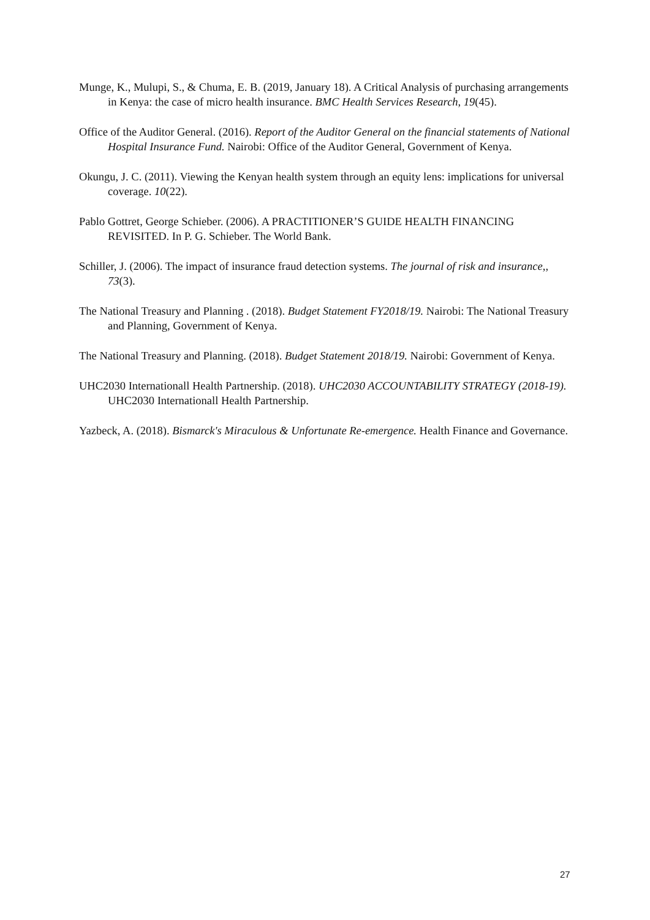Munge, K., Mulupi, S., & Chuma, E. B. (2019, January 18). A Critical Analysis of purchasing arrangements in Kenya: the case of micro health insurance. BMC Health Services Research, 19(45).
Office of the Auditor General. (2016). Report of the Auditor General on the financial statements of National Hospital Insurance Fund. Nairobi: Office of the Auditor General, Government of Kenya.
Okungu, J. C. (2011). Viewing the Kenyan health system through an equity lens: implications for universal coverage. 10(22).
Pablo Gottret, George Schieber. (2006). A PRACTITIONER’S GUIDE HEALTH FINANCING REVISITED. In P. G. Schieber. The World Bank.
Schiller, J. (2006). The impact of insurance fraud detection systems. The journal of risk and insurance,, 73(3).
The National Treasury and Planning . (2018). Budget Statement FY2018/19. Nairobi: The National Treasury and Planning, Government of Kenya.
The National Treasury and Planning. (2018). Budget Statement 2018/19. Nairobi: Government of Kenya.
UHC2030 Internationall Health Partnership. (2018). UHC2030 ACCOUNTABILITY STRATEGY (2018-19). UHC2030 Internationall Health Partnership.
Yazbeck, A. (2018). Bismarck's Miraculous & Unfortunate Re-emergence. Health Finance and Governance.
27